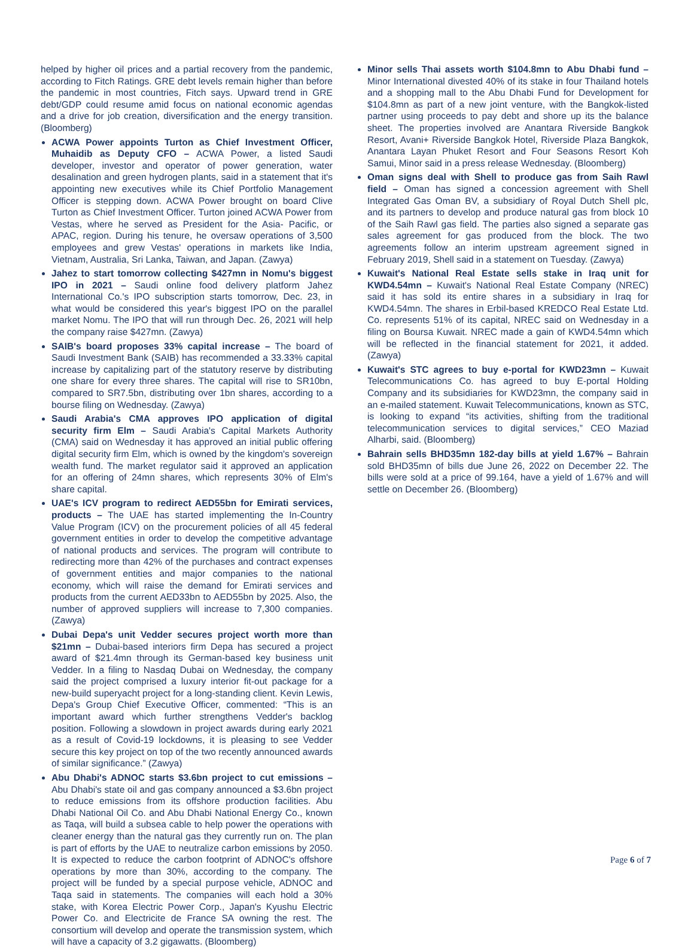helped by higher oil prices and a partial recovery from the pandemic, according to Fitch Ratings. GRE debt levels remain higher than before the pandemic in most countries, Fitch says. Upward trend in GRE debt/GDP could resume amid focus on national economic agendas and a drive for job creation, diversification and the energy transition. (Bloomberg)
ACWA Power appoints Turton as Chief Investment Officer, Muhaidib as Deputy CFO – ACWA Power, a listed Saudi developer, investor and operator of power generation, water desalination and green hydrogen plants, said in a statement that it's appointing new executives while its Chief Portfolio Management Officer is stepping down. ACWA Power brought on board Clive Turton as Chief Investment Officer. Turton joined ACWA Power from Vestas, where he served as President for the Asia- Pacific, or APAC, region. During his tenure, he oversaw operations of 3,500 employees and grew Vestas' operations in markets like India, Vietnam, Australia, Sri Lanka, Taiwan, and Japan. (Zawya)
Jahez to start tomorrow collecting $427mn in Nomu's biggest IPO in 2021 – Saudi online food delivery platform Jahez International Co.'s IPO subscription starts tomorrow, Dec. 23, in what would be considered this year's biggest IPO on the parallel market Nomu. The IPO that will run through Dec. 26, 2021 will help the company raise $427mn. (Zawya)
SAIB's board proposes 33% capital increase – The board of Saudi Investment Bank (SAIB) has recommended a 33.33% capital increase by capitalizing part of the statutory reserve by distributing one share for every three shares. The capital will rise to SR10bn, compared to SR7.5bn, distributing over 1bn shares, according to a bourse filing on Wednesday. (Zawya)
Saudi Arabia's CMA approves IPO application of digital security firm Elm – Saudi Arabia's Capital Markets Authority (CMA) said on Wednesday it has approved an initial public offering digital security firm Elm, which is owned by the kingdom's sovereign wealth fund. The market regulator said it approved an application for an offering of 24mn shares, which represents 30% of Elm's share capital.
UAE's ICV program to redirect AED55bn for Emirati services, products – The UAE has started implementing the In-Country Value Program (ICV) on the procurement policies of all 45 federal government entities in order to develop the competitive advantage of national products and services. The program will contribute to redirecting more than 42% of the purchases and contract expenses of government entities and major companies to the national economy, which will raise the demand for Emirati services and products from the current AED33bn to AED55bn by 2025. Also, the number of approved suppliers will increase to 7,300 companies. (Zawya)
Dubai Depa's unit Vedder secures project worth more than $21mn – Dubai-based interiors firm Depa has secured a project award of $21.4mn through its German-based key business unit Vedder. In a filing to Nasdaq Dubai on Wednesday, the company said the project comprised a luxury interior fit-out package for a new-build superyacht project for a long-standing client. Kevin Lewis, Depa's Group Chief Executive Officer, commented: “This is an important award which further strengthens Vedder's backlog position. Following a slowdown in project awards during early 2021 as a result of Covid-19 lockdowns, it is pleasing to see Vedder secure this key project on top of the two recently announced awards of similar significance.” (Zawya)
Abu Dhabi's ADNOC starts $3.6bn project to cut emissions – Abu Dhabi's state oil and gas company announced a $3.6bn project to reduce emissions from its offshore production facilities. Abu Dhabi National Oil Co. and Abu Dhabi National Energy Co., known as Taqa, will build a subsea cable to help power the operations with cleaner energy than the natural gas they currently run on. The plan is part of efforts by the UAE to neutralize carbon emissions by 2050. It is expected to reduce the carbon footprint of ADNOC's offshore operations by more than 30%, according to the company. The project will be funded by a special purpose vehicle, ADNOC and Taqa said in statements. The companies will each hold a 30% stake, with Korea Electric Power Corp., Japan's Kyushu Electric Power Co. and Electricite de France SA owning the rest. The consortium will develop and operate the transmission system, which will have a capacity of 3.2 gigawatts. (Bloomberg)
Minor sells Thai assets worth $104.8mn to Abu Dhabi fund – Minor International divested 40% of its stake in four Thailand hotels and a shopping mall to the Abu Dhabi Fund for Development for $104.8mn as part of a new joint venture, with the Bangkok-listed partner using proceeds to pay debt and shore up its the balance sheet. The properties involved are Anantara Riverside Bangkok Resort, Avani+ Riverside Bangkok Hotel, Riverside Plaza Bangkok, Anantara Layan Phuket Resort and Four Seasons Resort Koh Samui, Minor said in a press release Wednesday. (Bloomberg)
Oman signs deal with Shell to produce gas from Saih Rawl field – Oman has signed a concession agreement with Shell Integrated Gas Oman BV, a subsidiary of Royal Dutch Shell plc, and its partners to develop and produce natural gas from block 10 of the Saih Rawl gas field. The parties also signed a separate gas sales agreement for gas produced from the block. The two agreements follow an interim upstream agreement signed in February 2019, Shell said in a statement on Tuesday. (Zawya)
Kuwait's National Real Estate sells stake in Iraq unit for KWD4.54mn – Kuwait's National Real Estate Company (NREC) said it has sold its entire shares in a subsidiary in Iraq for KWD4.54mn. The shares in Erbil-based KREDCO Real Estate Ltd. Co. represents 51% of its capital, NREC said on Wednesday in a filing on Boursa Kuwait. NREC made a gain of KWD4.54mn which will be reflected in the financial statement for 2021, it added. (Zawya)
Kuwait's STC agrees to buy e-portal for KWD23mn – Kuwait Telecommunications Co. has agreed to buy E-portal Holding Company and its subsidiaries for KWD23mn, the company said in an e-mailed statement. Kuwait Telecommunications, known as STC, is looking to expand “its activities, shifting from the traditional telecommunication services to digital services,” CEO Maziad Alharbi, said. (Bloomberg)
Bahrain sells BHD35mn 182-day bills at yield 1.67% – Bahrain sold BHD35mn of bills due June 26, 2022 on December 22. The bills were sold at a price of 99.164, have a yield of 1.67% and will settle on December 26. (Bloomberg)
Page 6 of 7